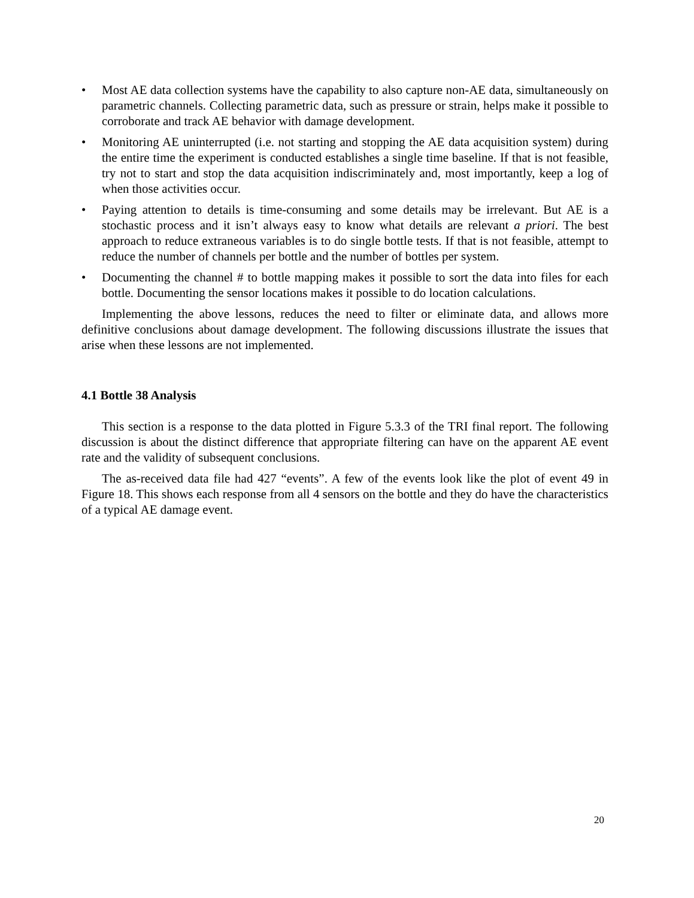• Most AE data collection systems have the capability to also capture non-AE data, simultaneously on parametric channels. Collecting parametric data, such as pressure or strain, helps make it possible to corroborate and track AE behavior with damage development.
• Monitoring AE uninterrupted (i.e. not starting and stopping the AE data acquisition system) during the entire time the experiment is conducted establishes a single time baseline. If that is not feasible, try not to start and stop the data acquisition indiscriminately and, most importantly, keep a log of when those activities occur.
• Paying attention to details is time-consuming and some details may be irrelevant. But AE is a stochastic process and it isn’t always easy to know what details are relevant a priori. The best approach to reduce extraneous variables is to do single bottle tests. If that is not feasible, attempt to reduce the number of channels per bottle and the number of bottles per system.
• Documenting the channel # to bottle mapping makes it possible to sort the data into files for each bottle. Documenting the sensor locations makes it possible to do location calculations.
Implementing the above lessons, reduces the need to filter or eliminate data, and allows more definitive conclusions about damage development. The following discussions illustrate the issues that arise when these lessons are not implemented.
4.1 Bottle 38 Analysis
This section is a response to the data plotted in Figure 5.3.3 of the TRI final report. The following discussion is about the distinct difference that appropriate filtering can have on the apparent AE event rate and the validity of subsequent conclusions.
The as-received data file had 427 “events”. A few of the events look like the plot of event 49 in Figure 18. This shows each response from all 4 sensors on the bottle and they do have the characteristics of a typical AE damage event.
20